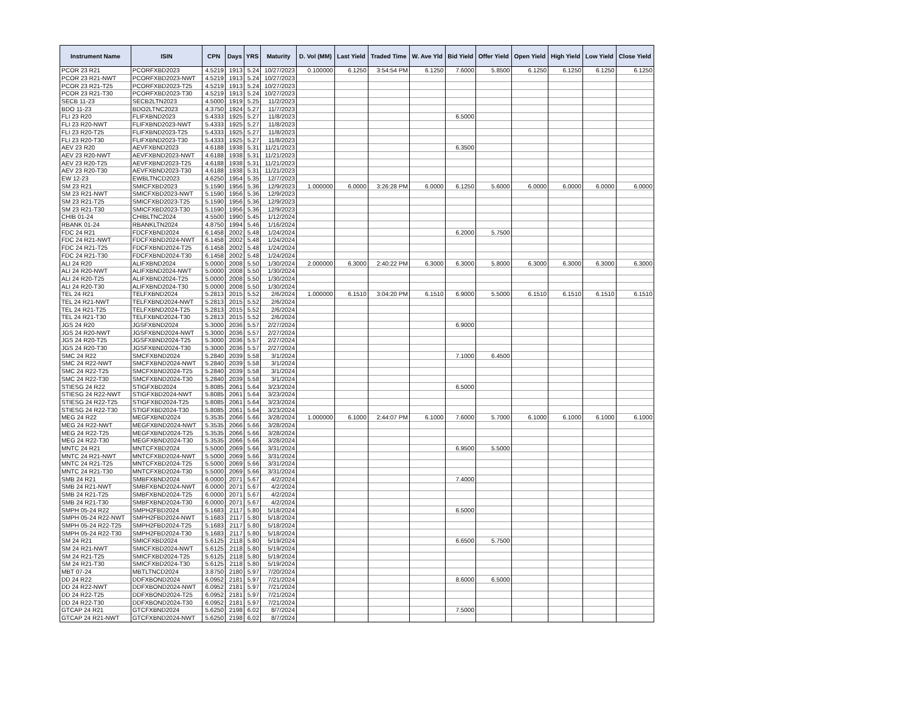| Instrument Name | ISIN | CPN | Days | YRS | Maturity | D. Vol (MM) | Last Yield | Traded Time | W. Ave Yld | Bid Yield | Offer Yield | Open Yield | High Yield | Low Yield | Close Yield |
| --- | --- | --- | --- | --- | --- | --- | --- | --- | --- | --- | --- | --- | --- | --- | --- |
| PCOR 23 R21 | PCORFXBD2023 | 4.5219 | 1913 | 5.24 | 10/27/2023 | 0.100000 | 6.1250 | 3:54:54 PM | 6.1250 | 7.6000 | 5.8500 | 6.1250 | 6.1250 | 6.1250 | 6.1250 |
| PCOR 23 R21-NWT | PCORFXBD2023-NWT | 4.5219 | 1913 | 5.24 | 10/27/2023 | | | | | | | | | | |
| PCOR 23 R21-T25 | PCORFXBD2023-T25 | 4.5219 | 1913 | 5.24 | 10/27/2023 | | | | | | | | | | |
| PCOR 23 R21-T30 | PCORFXBD2023-T30 | 4.5219 | 1913 | 5.24 | 10/27/2023 | | | | | | | | | | |
| SECB 11-23 | SECB2LTN2023 | 4.5000 | 1919 | 5.25 | 11/2/2023 | | | | | | | | | | |
| BDO 11-23 | BDO2LTNC2023 | 4.3750 | 1924 | 5.27 | 11/7/2023 | | | | | | | | | | |
| FLI 23 R20 | FLIFXBND2023 | 5.4333 | 1925 | 5.27 | 11/8/2023 | | | | | 6.5000 | | | | | |
| FLI 23 R20-NWT | FLIFXBND2023-NWT | 5.4333 | 1925 | 5.27 | 11/8/2023 | | | | | | | | | | |
| FLI 23 R20-T25 | FLIFXBND2023-T25 | 5.4333 | 1925 | 5.27 | 11/8/2023 | | | | | | | | | | |
| FLI 23 R20-T30 | FLIFXBND2023-T30 | 5.4333 | 1925 | 5.27 | 11/8/2023 | | | | | | | | | | |
| AEV 23 R20 | AEVFXBND2023 | 4.6188 | 1938 | 5.31 | 11/21/2023 | | | | | 6.3500 | | | | | |
| AEV 23 R20-NWT | AEVFXBND2023-NWT | 4.6188 | 1938 | 5.31 | 11/21/2023 | | | | | | | | | | |
| AEV 23 R20-T25 | AEVFXBND2023-T25 | 4.6188 | 1938 | 5.31 | 11/21/2023 | | | | | | | | | | |
| AEV 23 R20-T30 | AEVFXBND2023-T30 | 4.6188 | 1938 | 5.31 | 11/21/2023 | | | | | | | | | | |
| EW 12-23 | EWBLTNCD2023 | 4.6250 | 1954 | 5.35 | 12/7/2023 | | | | | | | | | | |
| SM 23 R21 | SMICFXBD2023 | 5.1590 | 1956 | 5.36 | 12/9/2023 | 1.000000 | 6.0000 | 3:26:28 PM | 6.0000 | 6.1250 | 5.6000 | 6.0000 | 6.0000 | 6.0000 | 6.0000 |
| SM 23 R21-NWT | SMICFXBD2023-NWT | 5.1590 | 1956 | 5.36 | 12/9/2023 | | | | | | | | | | |
| SM 23 R21-T25 | SMICFXBD2023-T25 | 5.1590 | 1956 | 5.36 | 12/9/2023 | | | | | | | | | | |
| SM 23 R21-T30 | SMICFXBD2023-T30 | 5.1590 | 1956 | 5.36 | 12/9/2023 | | | | | | | | | | |
| CHIB 01-24 | CHIBLTNC2024 | 4.5500 | 1990 | 5.45 | 1/12/2024 | | | | | | | | | | |
| RBANK 01-24 | RBANKLTN2024 | 4.8750 | 1994 | 5.46 | 1/16/2024 | | | | | | | | | | |
| FDC 24 R21 | FDCFXBND2024 | 6.1458 | 2002 | 5.48 | 1/24/2024 | | | | | 6.2000 | 5.7500 | | | | |
| FDC 24 R21-NWT | FDCFXBND2024-NWT | 6.1458 | 2002 | 5.48 | 1/24/2024 | | | | | | | | | | |
| FDC 24 R21-T25 | FDCFXBND2024-T25 | 6.1458 | 2002 | 5.48 | 1/24/2024 | | | | | | | | | | |
| FDC 24 R21-T30 | FDCFXBND2024-T30 | 6.1458 | 2002 | 5.48 | 1/24/2024 | | | | | | | | | | |
| ALI 24 R20 | ALIFXBND2024 | 5.0000 | 2008 | 5.50 | 1/30/2024 | 2.000000 | 6.3000 | 2:40:22 PM | 6.3000 | 6.3000 | 5.8000 | 6.3000 | 6.3000 | 6.3000 | 6.3000 |
| ALI 24 R20-NWT | ALIFXBND2024-NWT | 5.0000 | 2008 | 5.50 | 1/30/2024 | | | | | | | | | | |
| ALI 24 R20-T25 | ALIFXBND2024-T25 | 5.0000 | 2008 | 5.50 | 1/30/2024 | | | | | | | | | | |
| ALI 24 R20-T30 | ALIFXBND2024-T30 | 5.0000 | 2008 | 5.50 | 1/30/2024 | | | | | | | | | | |
| TEL 24 R21 | TELFXBND2024 | 5.2813 | 2015 | 5.52 | 2/6/2024 | 1.000000 | 6.1510 | 3:04:20 PM | 6.1510 | 6.9000 | 5.5000 | 6.1510 | 6.1510 | 6.1510 | 6.1510 |
| TEL 24 R21-NWT | TELFXBND2024-NWT | 5.2813 | 2015 | 5.52 | 2/6/2024 | | | | | | | | | | |
| TEL 24 R21-T25 | TELFXBND2024-T25 | 5.2813 | 2015 | 5.52 | 2/6/2024 | | | | | | | | | | |
| TEL 24 R21-T30 | TELFXBND2024-T30 | 5.2813 | 2015 | 5.52 | 2/6/2024 | | | | | | | | | | |
| JGS 24 R20 | JGSFXBND2024 | 5.3000 | 2036 | 5.57 | 2/27/2024 | | | | | 6.9000 | | | | | |
| JGS 24 R20-NWT | JGSFXBND2024-NWT | 5.3000 | 2036 | 5.57 | 2/27/2024 | | | | | | | | | | |
| JGS 24 R20-T25 | JGSFXBND2024-T25 | 5.3000 | 2036 | 5.57 | 2/27/2024 | | | | | | | | | | |
| JGS 24 R20-T30 | JGSFXBND2024-T30 | 5.3000 | 2036 | 5.57 | 2/27/2024 | | | | | | | | | | |
| SMC 24 R22 | SMCFXBND2024 | 5.2840 | 2039 | 5.58 | 3/1/2024 | | | | | 7.1000 | 6.4500 | | | | |
| SMC 24 R22-NWT | SMCFXBND2024-NWT | 5.2840 | 2039 | 5.58 | 3/1/2024 | | | | | | | | | | |
| SMC 24 R22-T25 | SMCFXBND2024-T25 | 5.2840 | 2039 | 5.58 | 3/1/2024 | | | | | | | | | | |
| SMC 24 R22-T30 | SMCFXBND2024-T30 | 5.2840 | 2039 | 5.58 | 3/1/2024 | | | | | | | | | | |
| STIESG 24 R22 | STIGFXBD2024 | 5.8085 | 2061 | 5.64 | 3/23/2024 | | | | | 6.5000 | | | | | |
| STIESG 24 R22-NWT | STIGFXBD2024-NWT | 5.8085 | 2061 | 5.64 | 3/23/2024 | | | | | | | | | | |
| STIESG 24 R22-T25 | STIGFXBD2024-T25 | 5.8085 | 2061 | 5.64 | 3/23/2024 | | | | | | | | | | |
| STIESG 24 R22-T30 | STIGFXBD2024-T30 | 5.8085 | 2061 | 5.64 | 3/23/2024 | | | | | | | | | | |
| MEG 24 R22 | MEGFXBND2024 | 5.3535 | 2066 | 5.66 | 3/28/2024 | 1.000000 | 6.1000 | 2:44:07 PM | 6.1000 | 7.6000 | 5.7000 | 6.1000 | 6.1000 | 6.1000 | 6.1000 |
| MEG 24 R22-NWT | MEGFXBND2024-NWT | 5.3535 | 2066 | 5.66 | 3/28/2024 | | | | | | | | | | |
| MEG 24 R22-T25 | MEGFXBND2024-T25 | 5.3535 | 2066 | 5.66 | 3/28/2024 | | | | | | | | | | |
| MEG 24 R22-T30 | MEGFXBND2024-T30 | 5.3535 | 2066 | 5.66 | 3/28/2024 | | | | | | | | | | |
| MNTC 24 R21 | MNTCFXBD2024 | 5.5000 | 2069 | 5.66 | 3/31/2024 | | | | | 6.9500 | 5.5000 | | | | |
| MNTC 24 R21-NWT | MNTCFXBD2024-NWT | 5.5000 | 2069 | 5.66 | 3/31/2024 | | | | | | | | | | |
| MNTC 24 R21-T25 | MNTCFXBD2024-T25 | 5.5000 | 2069 | 5.66 | 3/31/2024 | | | | | | | | | | |
| MNTC 24 R21-T30 | MNTCFXBD2024-T30 | 5.5000 | 2069 | 5.66 | 3/31/2024 | | | | | | | | | | |
| SMB 24 R21 | SMBFXBND2024 | 6.0000 | 2071 | 5.67 | 4/2/2024 | | | | | 7.4000 | | | | | |
| SMB 24 R21-NWT | SMBFXBND2024-NWT | 6.0000 | 2071 | 5.67 | 4/2/2024 | | | | | | | | | | |
| SMB 24 R21-T25 | SMBFXBND2024-T25 | 6.0000 | 2071 | 5.67 | 4/2/2024 | | | | | | | | | | |
| SMB 24 R21-T30 | SMBFXBND2024-T30 | 6.0000 | 2071 | 5.67 | 4/2/2024 | | | | | | | | | | |
| SMPH 05-24 R22 | SMPH2FBD2024 | 5.1683 | 2117 | 5.80 | 5/18/2024 | | | | | 6.5000 | | | | | |
| SMPH 05-24 R22-NWT | SMPH2FBD2024-NWT | 5.1683 | 2117 | 5.80 | 5/18/2024 | | | | | | | | | | |
| SMPH 05-24 R22-T25 | SMPH2FBD2024-T25 | 5.1683 | 2117 | 5.80 | 5/18/2024 | | | | | | | | | | |
| SMPH 05-24 R22-T30 | SMPH2FBD2024-T30 | 5.1683 | 2117 | 5.80 | 5/18/2024 | | | | | | | | | | |
| SM 24 R21 | SMICFXBD2024 | 5.6125 | 2118 | 5.80 | 5/19/2024 | | | | | 6.6500 | 5.7500 | | | | |
| SM 24 R21-NWT | SMICFXBD2024-NWT | 5.6125 | 2118 | 5.80 | 5/19/2024 | | | | | | | | | | |
| SM 24 R21-T25 | SMICFXBD2024-T25 | 5.6125 | 2118 | 5.80 | 5/19/2024 | | | | | | | | | | |
| SM 24 R21-T30 | SMICFXBD2024-T30 | 5.6125 | 2118 | 5.80 | 5/19/2024 | | | | | | | | | | |
| MBT 07-24 | MBTLTNCD2024 | 3.8750 | 2180 | 5.97 | 7/20/2024 | | | | | | | | | | |
| DD 24 R22 | DDFXBOND2024 | 6.0952 | 2181 | 5.97 | 7/21/2024 | | | | | 8.6000 | 6.5000 | | | | |
| DD 24 R22-NWT | DDFXBOND2024-NWT | 6.0952 | 2181 | 5.97 | 7/21/2024 | | | | | | | | | | |
| DD 24 R22-T25 | DDFXBOND2024-T25 | 6.0952 | 2181 | 5.97 | 7/21/2024 | | | | | | | | | | |
| DD 24 R22-T30 | DDFXBOND2024-T30 | 6.0952 | 2181 | 5.97 | 7/21/2024 | | | | | | | | | | |
| GTCAP 24 R21 | GTCFXBND2024 | 5.6250 | 2198 | 6.02 | 8/7/2024 | | | | | 7.5000 | | | | | |
| GTCAP 24 R21-NWT | GTCFXBND2024-NWT | 5.6250 | 2198 | 6.02 | 8/7/2024 | | | | | | | | | | |